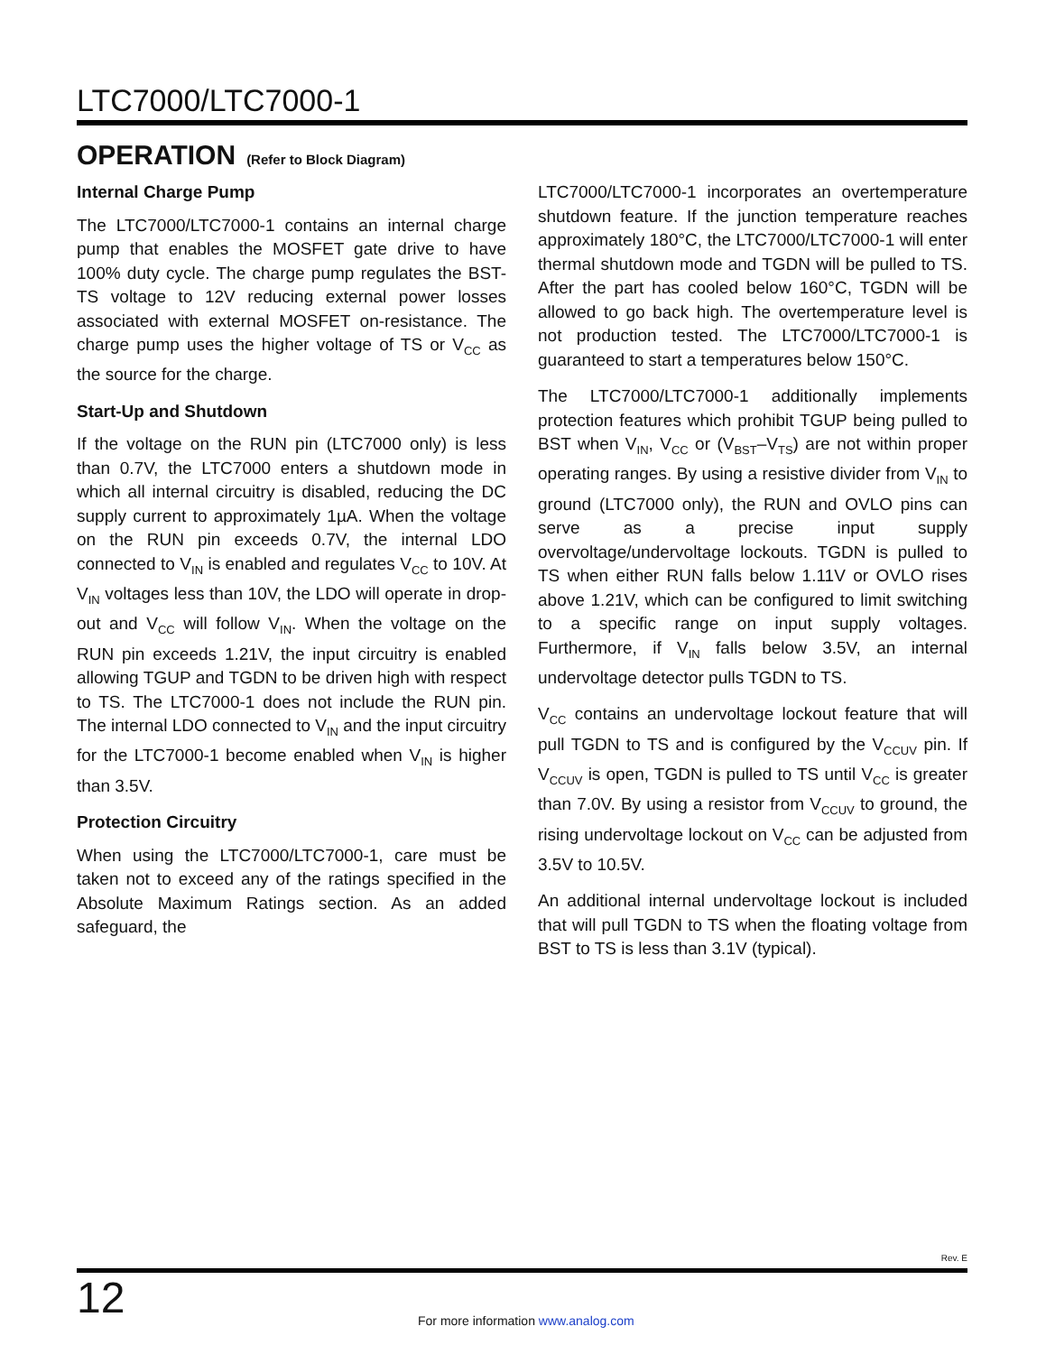LTC7000/LTC7000-1
OPERATION (Refer to Block Diagram)
Internal Charge Pump
The LTC7000/LTC7000-1 contains an internal charge pump that enables the MOSFET gate drive to have 100% duty cycle. The charge pump regulates the BST-TS voltage to 12V reducing external power losses associated with external MOSFET on-resistance. The charge pump uses the higher voltage of TS or V<sub>CC</sub> as the source for the charge.
Start-Up and Shutdown
If the voltage on the RUN pin (LTC7000 only) is less than 0.7V, the LTC7000 enters a shutdown mode in which all internal circuitry is disabled, reducing the DC supply current to approximately 1µA. When the voltage on the RUN pin exceeds 0.7V, the internal LDO connected to V<sub>IN</sub> is enabled and regulates V<sub>CC</sub> to 10V. At V<sub>IN</sub> voltages less than 10V, the LDO will operate in drop-out and V<sub>CC</sub> will follow V<sub>IN</sub>. When the voltage on the RUN pin exceeds 1.21V, the input circuitry is enabled allowing TGUP and TGDN to be driven high with respect to TS. The LTC7000-1 does not include the RUN pin. The internal LDO connected to V<sub>IN</sub> and the input circuitry for the LTC7000-1 become enabled when V<sub>IN</sub> is higher than 3.5V.
Protection Circuitry
When using the LTC7000/LTC7000-1, care must be taken not to exceed any of the ratings specified in the Absolute Maximum Ratings section. As an added safeguard, the
LTC7000/LTC7000-1 incorporates an overtemperature shutdown feature. If the junction temperature reaches approximately 180°C, the LTC7000/LTC7000-1 will enter thermal shutdown mode and TGDN will be pulled to TS. After the part has cooled below 160°C, TGDN will be allowed to go back high. The overtemperature level is not production tested. The LTC7000/LTC7000-1 is guaranteed to start a temperatures below 150°C.
The LTC7000/LTC7000-1 additionally implements protection features which prohibit TGUP being pulled to BST when V<sub>IN</sub>, V<sub>CC</sub> or (V<sub>BST</sub>–V<sub>TS</sub>) are not within proper operating ranges. By using a resistive divider from V<sub>IN</sub> to ground (LTC7000 only), the RUN and OVLO pins can serve as a precise input supply overvoltage/undervoltage lockouts. TGDN is pulled to TS when either RUN falls below 1.11V or OVLO rises above 1.21V, which can be configured to limit switching to a specific range on input supply voltages. Furthermore, if V<sub>IN</sub> falls below 3.5V, an internal undervoltage detector pulls TGDN to TS.
V<sub>CC</sub> contains an undervoltage lockout feature that will pull TGDN to TS and is configured by the V<sub>CCUV</sub> pin. If V<sub>CCUV</sub> is open, TGDN is pulled to TS until V<sub>CC</sub> is greater than 7.0V. By using a resistor from V<sub>CCUV</sub> to ground, the rising undervoltage lockout on V<sub>CC</sub> can be adjusted from 3.5V to 10.5V.
An additional internal undervoltage lockout is included that will pull TGDN to TS when the floating voltage from BST to TS is less than 3.1V (typical).
Rev. E
12
For more information www.analog.com